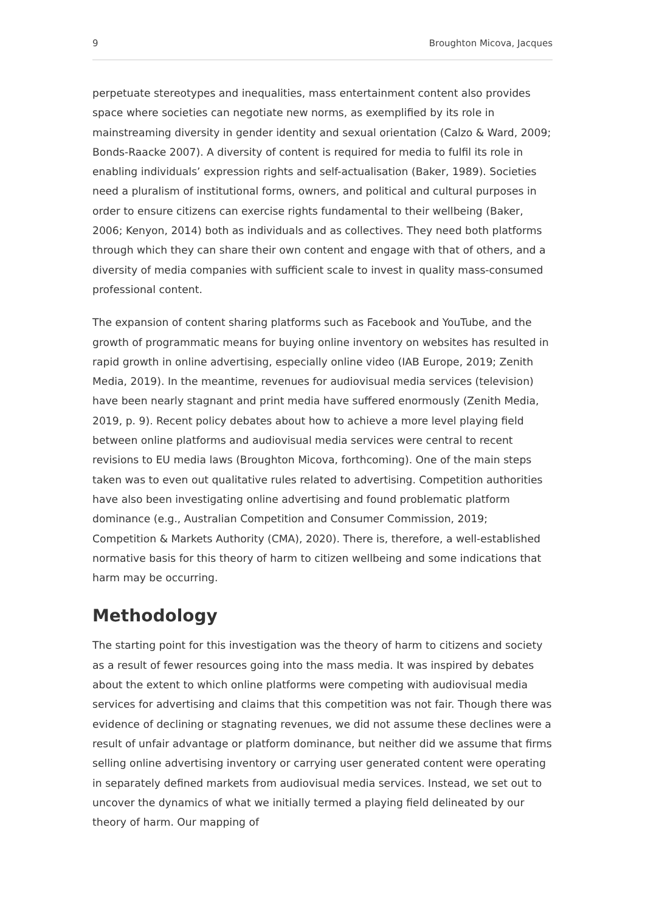9 Broughton Micova, Jacques
perpetuate stereotypes and inequalities, mass entertainment content also provides space where societies can negotiate new norms, as exemplified by its role in mainstreaming diversity in gender identity and sexual orientation (Calzo & Ward, 2009; Bonds-Raacke 2007). A diversity of content is required for media to fulfil its role in enabling individuals’ expression rights and self-actualisation (Baker, 1989). Societies need a pluralism of institutional forms, owners, and political and cultural purposes in order to ensure citizens can exercise rights fundamental to their wellbeing (Baker, 2006; Kenyon, 2014) both as individuals and as collectives. They need both platforms through which they can share their own content and engage with that of others, and a diversity of media companies with sufficient scale to invest in quality mass-consumed professional content.
The expansion of content sharing platforms such as Facebook and YouTube, and the growth of programmatic means for buying online inventory on websites has resulted in rapid growth in online advertising, especially online video (IAB Europe, 2019; Zenith Media, 2019). In the meantime, revenues for audiovisual media services (television) have been nearly stagnant and print media have suffered enormously (Zenith Media, 2019, p. 9). Recent policy debates about how to achieve a more level playing field between online platforms and audiovisual media services were central to recent revisions to EU media laws (Broughton Micova, forthcoming). One of the main steps taken was to even out qualitative rules related to advertising. Competition authorities have also been investigating online advertising and found problematic platform dominance (e.g., Australian Competition and Consumer Commission, 2019; Competition & Markets Authority (CMA), 2020). There is, therefore, a well-established normative basis for this theory of harm to citizen wellbeing and some indications that harm may be occurring.
Methodology
The starting point for this investigation was the theory of harm to citizens and society as a result of fewer resources going into the mass media. It was inspired by debates about the extent to which online platforms were competing with audiovisual media services for advertising and claims that this competition was not fair. Though there was evidence of declining or stagnating revenues, we did not assume these declines were a result of unfair advantage or platform dominance, but neither did we assume that firms selling online advertising inventory or carrying user generated content were operating in separately defined markets from audiovisual media services. Instead, we set out to uncover the dynamics of what we initially termed a playing field delineated by our theory of harm. Our mapping of